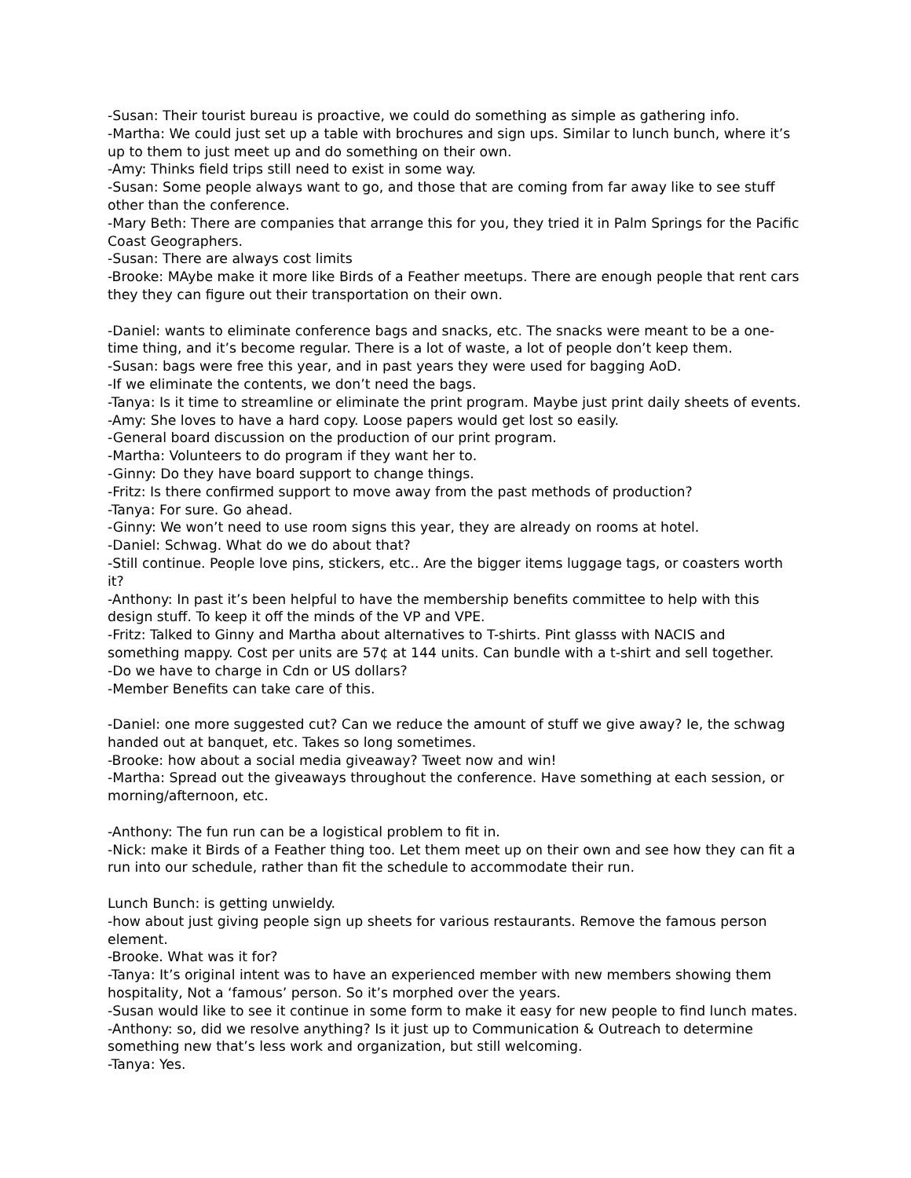-Susan: Their tourist bureau is proactive, we could do something as simple as gathering info.
-Martha: We could just set up a table with brochures and sign ups. Similar to lunch bunch, where it’s up to them to just meet up and do something on their own.
-Amy: Thinks field trips still need to exist in some way.
-Susan: Some people always want to go, and those that are coming from far away like to see stuff other than the conference.
-Mary Beth: There are companies that arrange this for you, they tried it in Palm Springs for the Pacific Coast Geographers.
-Susan: There are always cost limits
-Brooke: MAybe make it more like Birds of a Feather meetups. There are enough people that rent cars they they can figure out their transportation on their own.
-Daniel: wants to eliminate conference bags and snacks, etc. The snacks were meant to be a one-time thing, and it’s become regular. There is a lot of waste, a lot of people don’t keep them.
-Susan: bags were free this year, and in past years they were used for bagging AoD.
-If we eliminate the contents, we don’t need the bags.
-Tanya: Is it time to streamline or eliminate the print program. Maybe just print daily sheets of events.
-Amy: She loves to have a hard copy. Loose papers would get lost so easily.
-General board discussion on the production of our print program.
-Martha: Volunteers to do program if they want her to.
-Ginny: Do they have board support to change things.
-Fritz: Is there confirmed support to move away from the past methods of production?
-Tanya: For sure. Go ahead.
-Ginny: We won’t need to use room signs this year, they are already on rooms at hotel.
-Daniel: Schwag. What do we do about that?
-Still continue. People love pins, stickers, etc.. Are the bigger items luggage tags, or coasters worth it?
-Anthony: In past it’s been helpful to have the membership benefits committee to help with this design stuff. To keep it off the minds of the VP and VPE.
-Fritz: Talked to Ginny and Martha about alternatives to T-shirts. Pint glasss with NACIS and something mappy. Cost per units are 57¢ at 144 units. Can bundle with a t-shirt and sell together.
-Do we have to charge in Cdn or US dollars?
-Member Benefits can take care of this.
-Daniel: one more suggested cut? Can we reduce the amount of stuff we give away? Ie, the schwag handed out at banquet, etc. Takes so long sometimes.
-Brooke: how about a social media giveaway? Tweet now and win!
-Martha: Spread out the giveaways throughout the conference. Have something at each session, or morning/afternoon, etc.
-Anthony: The fun run can be a logistical problem to fit in.
-Nick: make it Birds of a Feather thing too. Let them meet up on their own and see how they can fit a run into our schedule, rather than fit the schedule to accommodate their run.
Lunch Bunch: is getting unwieldy.
-how about just giving people sign up sheets for various restaurants. Remove the famous person element.
-Brooke. What was it for?
-Tanya: It’s original intent was to have an experienced member with new members showing them hospitality, Not a ‘famous’ person. So it’s morphed over the years.
-Susan would like to see it continue in some form to make it easy for new people to find lunch mates.
-Anthony: so, did we resolve anything? Is it just up to Communication & Outreach to determine something new that’s less work and organization, but still welcoming.
-Tanya: Yes.